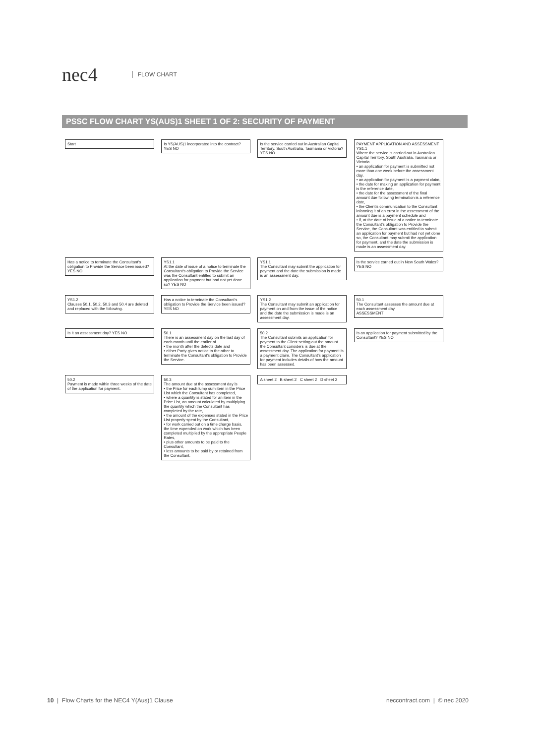nec4 FLOW CHART
PSSC FLOW CHART YS(AUS)1 SHEET 1 OF 2: SECURITY OF PAYMENT
Start
Is YS(AUS)1 incorporated into the contract? YES NO
Is the service carried out in Australian Capital Territory, South Australia, Tasmania or Victoria? YES NO
PAYMENT APPLICATION AND ASSESSMENT
YS1.1
Where the service is carried out in Australian Capital Territory, South Australia, Tasmania or Victoria
• an application for payment is submitted not more than one week before the assessment day,
• an application for payment is a payment claim,
• the date for making an application for payment is the reference date,
• the date for the assessment of the final amount due following termination is a reference date,
• the Client's communication to the Consultant informing it of an error in the assessment of the amount due is a payment schedule and
• if, at the date of issue of a notice to terminate the Consultant's obligation to Provide the Service, the Consultant was entitled to submit an application for payment but had not yet done so, the Consultant may submit the application for payment, and the date the submission is made is an assessment day.
Has a notice to terminate the Consultant's obligation to Provide the Service been issued? YES NO
YS1.1
At the date of issue of a notice to terminate the Consultant's obligation to Provide the Service was the Consultant entitled to submit an application for payment but had not yet done so? YES NO
YS1.1
The Consultant may submit the application for payment and the date the submission is made is an assessment day.
Is the service carried out in New South Wales? YES NO
YS1.2
Clauses 50.1, 50.2, 50.3 and 50.4 are deleted and replaced with the following.
Has a notice to terminate the Consultant's obligation to Provide the Service been issued? YES NO
YS1.2
The Consultant may submit an application for payment on and from the issue of the notice and the date the submission is made is an assessment day.
50.1
The Consultant assesses the amount due at each assessment day.
ASSESSMENT
Is it an assessment day? YES NO
50.1
There is an assessment day on the last day of each month until the earlier of
• the month after the defects date and
• either Party gives notice to the other to terminate the Consultant's obligation to Provide the Service.
50.2
The Consultant submits an application for payment to the Client setting out the amount the Consultant considers is due at the assessment day. The application for payment is a payment claim. The Consultant's application for payment includes details of how the amount has been assessed.
Is an application for payment submitted by the Consultant? YES NO
50.2
Payment is made within three weeks of the date of the application for payment.
50.3
The amount due at the assessment day is
• the Price for each lump sum item in the Price List which the Consultant has completed,
• where a quantity is stated for an item in the Price List, an amount calculated by multiplying the quantity which the Consultant has completed by the rate,
• the amount of the expenses stated in the Price List properly spent by the Consultant,
• for work carried out on a time charge basis, the time expended on work which has been completed multiplied by the appropriate People Rates,
• plus other amounts to be paid to the Consultant,
• less amounts to be paid by or retained from the Consultant.
A sheet 2 B sheet 2 C sheet 2 D sheet 2
10 | Flow Charts for the NEC4 Y(Aus)1 Clause neccontract.com | © nec 2020